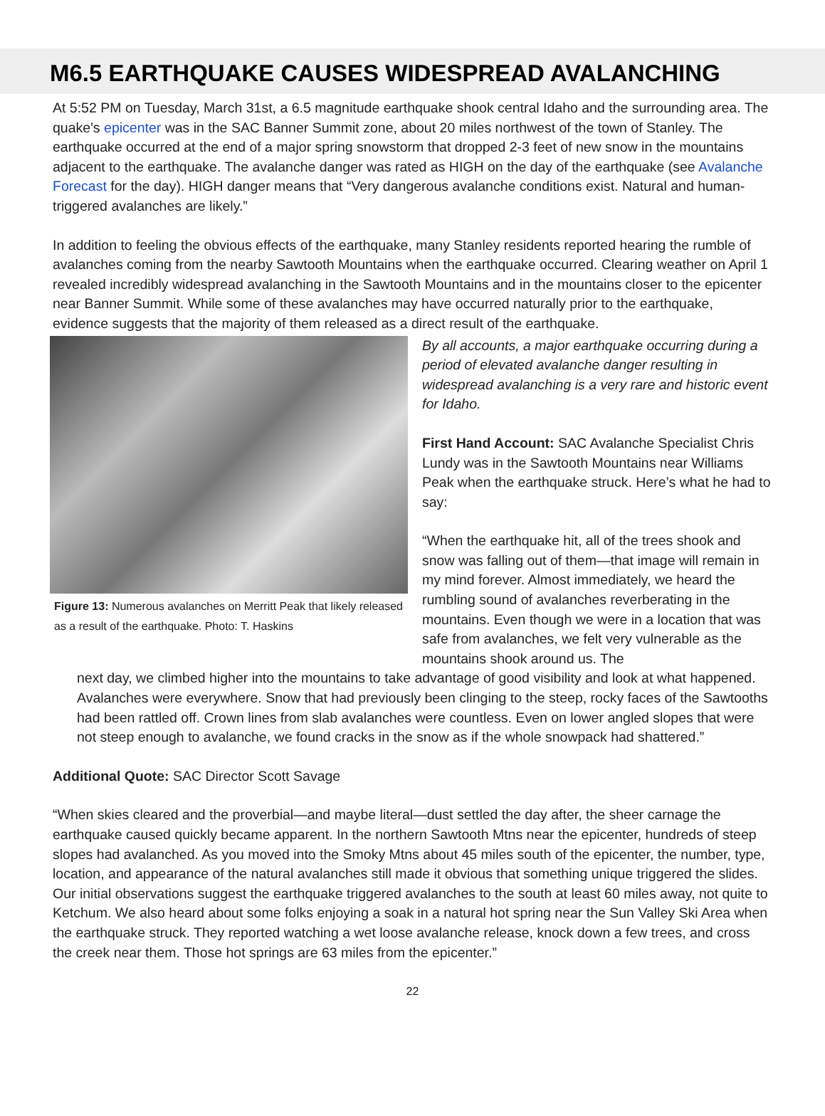M6.5 EARTHQUAKE CAUSES WIDESPREAD AVALANCHING
At 5:52 PM on Tuesday, March 31st, a 6.5 magnitude earthquake shook central Idaho and the surrounding area. The quake's epicenter was in the SAC Banner Summit zone, about 20 miles northwest of the town of Stanley. The earthquake occurred at the end of a major spring snowstorm that dropped 2-3 feet of new snow in the mountains adjacent to the earthquake. The avalanche danger was rated as HIGH on the day of the earthquake (see Avalanche Forecast for the day). HIGH danger means that “Very dangerous avalanche conditions exist. Natural and human-triggered avalanches are likely.”
In addition to feeling the obvious effects of the earthquake, many Stanley residents reported hearing the rumble of avalanches coming from the nearby Sawtooth Mountains when the earthquake occurred. Clearing weather on April 1 revealed incredibly widespread avalanching in the Sawtooth Mountains and in the mountains closer to the epicenter near Banner Summit. While some of these avalanches may have occurred naturally prior to the earthquake, evidence suggests that the majority of them released as a direct result of the earthquake.
Figure 13: Numerous avalanches on Merritt Peak that likely released as a result of the earthquake. Photo: T. Haskins
By all accounts, a major earthquake occurring during a period of elevated avalanche danger resulting in widespread avalanching is a very rare and historic event for Idaho.
First Hand Account: SAC Avalanche Specialist Chris Lundy was in the Sawtooth Mountains near Williams Peak when the earthquake struck. Here’s what he had to say:
“When the earthquake hit, all of the trees shook and snow was falling out of them—that image will remain in my mind forever. Almost immediately, we heard the rumbling sound of avalanches reverberating in the mountains. Even though we were in a location that was safe from avalanches, we felt very vulnerable as the mountains shook around us. The
next day, we climbed higher into the mountains to take advantage of good visibility and look at what happened. Avalanches were everywhere. Snow that had previously been clinging to the steep, rocky faces of the Sawtooths had been rattled off. Crown lines from slab avalanches were countless. Even on lower angled slopes that were not steep enough to avalanche, we found cracks in the snow as if the whole snowpack had shattered.”
Additional Quote: SAC Director Scott Savage
“When skies cleared and the proverbial—and maybe literal—dust settled the day after, the sheer carnage the earthquake caused quickly became apparent. In the northern Sawtooth Mtns near the epicenter, hundreds of steep slopes had avalanched. As you moved into the Smoky Mtns about 45 miles south of the epicenter, the number, type, location, and appearance of the natural avalanches still made it obvious that something unique triggered the slides. Our initial observations suggest the earthquake triggered avalanches to the south at least 60 miles away, not quite to Ketchum. We also heard about some folks enjoying a soak in a natural hot spring near the Sun Valley Ski Area when the earthquake struck. They reported watching a wet loose avalanche release, knock down a few trees, and cross the creek near them. Those hot springs are 63 miles from the epicenter.”
22